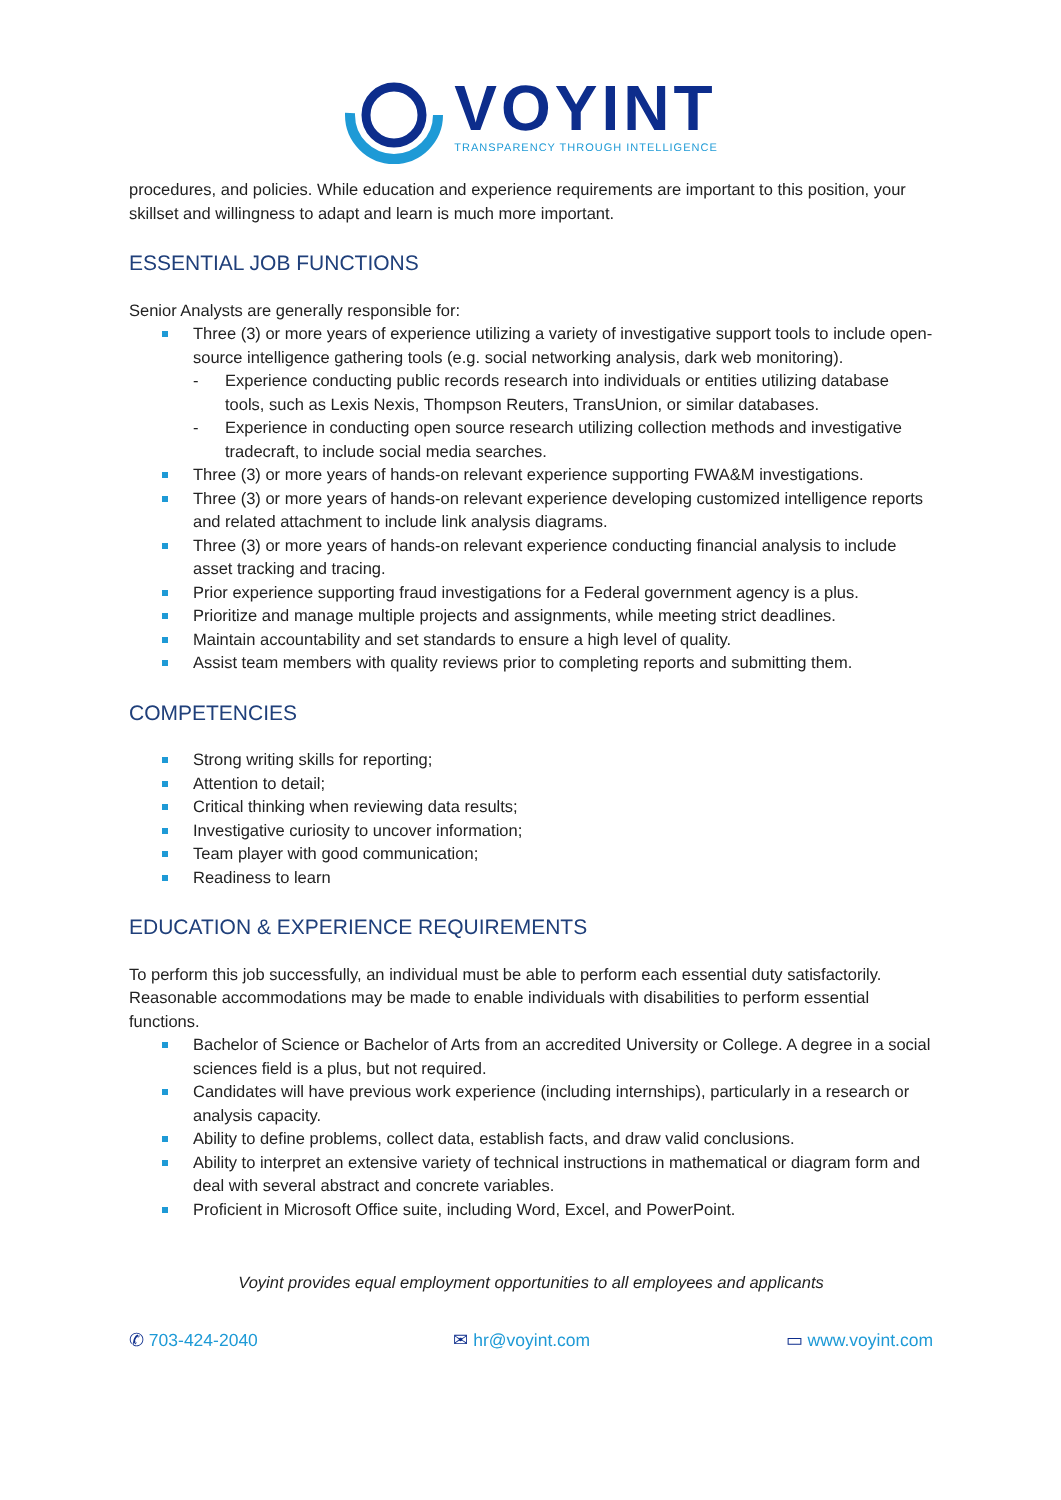VOYINT
TRANSPARENCY THROUGH INTELLIGENCE
procedures, and policies. While education and experience requirements are important to this position, your skillset and willingness to adapt and learn is much more important.
ESSENTIAL JOB FUNCTIONS
Senior Analysts are generally responsible for:
Three (3) or more years of experience utilizing a variety of investigative support tools to include open-source intelligence gathering tools (e.g. social networking analysis, dark web monitoring).
- Experience conducting public records research into individuals or entities utilizing database tools, such as Lexis Nexis, Thompson Reuters, TransUnion, or similar databases.
- Experience in conducting open source research utilizing collection methods and investigative tradecraft, to include social media searches.
Three (3) or more years of hands-on relevant experience supporting FWA&M investigations.
Three (3) or more years of hands-on relevant experience developing customized intelligence reports and related attachment to include link analysis diagrams.
Three (3) or more years of hands-on relevant experience conducting financial analysis to include asset tracking and tracing.
Prior experience supporting fraud investigations for a Federal government agency is a plus.
Prioritize and manage multiple projects and assignments, while meeting strict deadlines.
Maintain accountability and set standards to ensure a high level of quality.
Assist team members with quality reviews prior to completing reports and submitting them.
COMPETENCIES
Strong writing skills for reporting;
Attention to detail;
Critical thinking when reviewing data results;
Investigative curiosity to uncover information;
Team player with good communication;
Readiness to learn
EDUCATION & EXPERIENCE REQUIREMENTS
To perform this job successfully, an individual must be able to perform each essential duty satisfactorily. Reasonable accommodations may be made to enable individuals with disabilities to perform essential functions.
Bachelor of Science or Bachelor of Arts from an accredited University or College. A degree in a social sciences field is a plus, but not required.
Candidates will have previous work experience (including internships), particularly in a research or analysis capacity.
Ability to define problems, collect data, establish facts, and draw valid conclusions.
Ability to interpret an extensive variety of technical instructions in mathematical or diagram form and deal with several abstract and concrete variables.
Proficient in Microsoft Office suite, including Word, Excel, and PowerPoint.
Voyint provides equal employment opportunities to all employees and applicants
✆ 703-424-2040 ✉ hr@voyint.com ▭ www.voyint.com